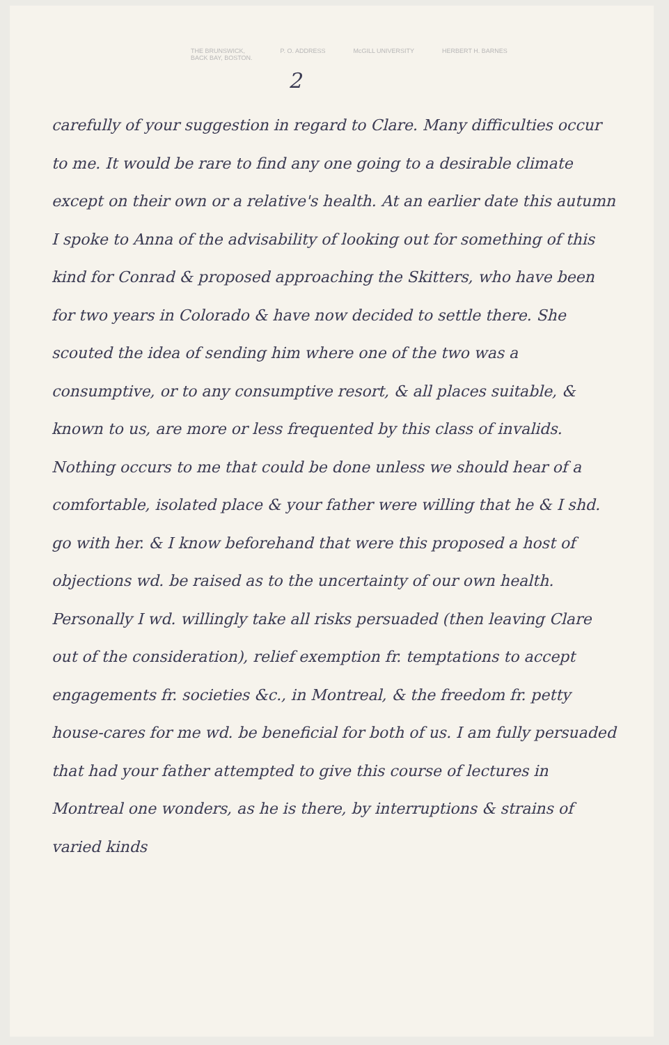THE BRUNSWICK,
BACK BAY, BOSTON.
P. O. ADDRESS McGILL UNIVERSITY HERBERT H. BARNES
2
carefully of your suggestion in regard to Clare. Many difficulties occur to me. It would be rare to find any one going to a desirable climate except on their own or a relative's health. At an earlier date this autumn I spoke to Anna of the advisability of looking out for something of this kind for Conrad & proposed approaching the Skitters, who have been for two years in Colorado & have now decided to settle there. She scouted the idea of sending him where one of the two was a consumptive, or to any consumptive resort, & all places suitable, & known to us, are more or less frequented by this class of invalids. Nothing occurs to me that could be done unless we should hear of a comfortable, isolated place & your father were willing that he & I shd. go with her. & I know beforehand that were this proposed a host of objections wd. be raised as to the uncertainty of our own health. Personally I wd. willingly take all risks persuaded (then leaving Clare out of the consideration), relief exemption fr. temptations to accept engagements fr. societies &c., in Montreal, & the freedom fr. petty house-cares for me wd. be beneficial for both of us. I am fully persuaded that had your father attempted to give this course of lectures in Montreal one wonders, as he is there, by interruptions & strains of varied kinds